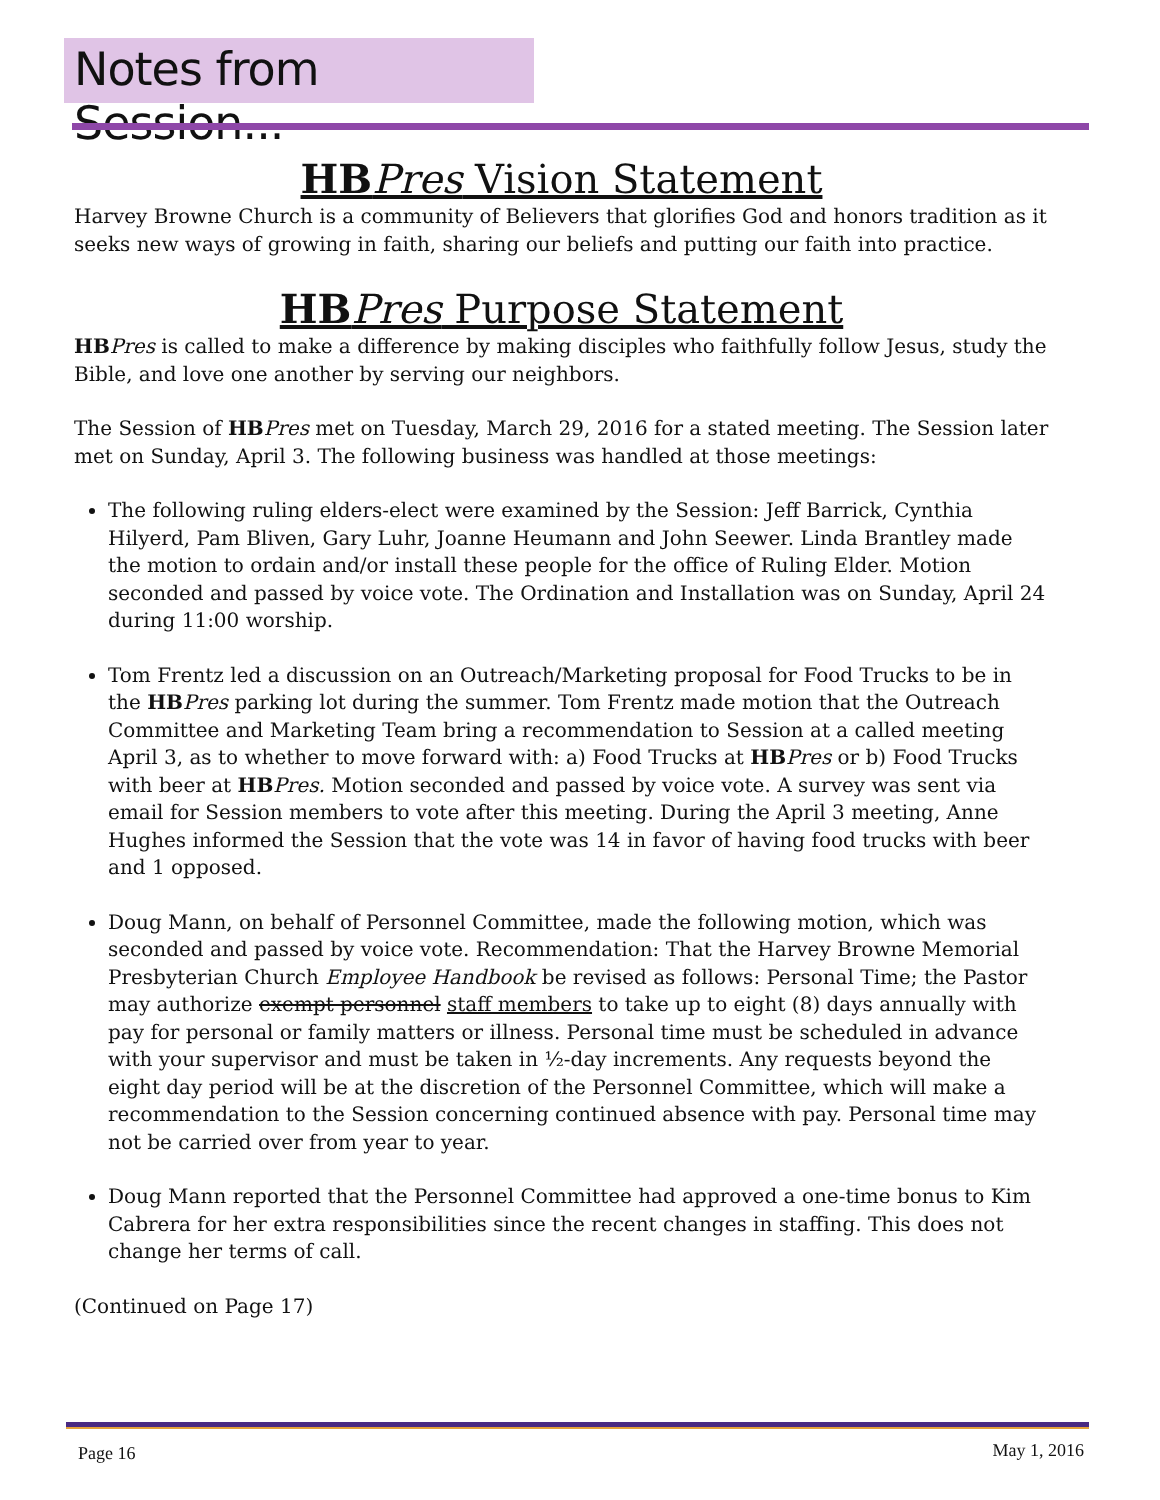Notes from Session...
HB Pres Vision Statement
Harvey Browne Church is a community of Believers that glorifies God and honors tradition as it seeks new ways of growing in faith, sharing our beliefs and putting our faith into practice.
HB Pres Purpose Statement
HB Pres is called to make a difference by making disciples who faithfully follow Jesus, study the Bible, and love one another by serving our neighbors.
The Session of HB Pres met on Tuesday, March 29, 2016 for a stated meeting. The Session later met on Sunday, April 3. The following business was handled at those meetings:
The following ruling elders-elect were examined by the Session: Jeff Barrick, Cynthia Hilyerd, Pam Bliven, Gary Luhr, Joanne Heumann and John Seewer. Linda Brantley made the motion to ordain and/or install these people for the office of Ruling Elder. Motion seconded and passed by voice vote. The Ordination and Installation was on Sunday, April 24 during 11:00 worship.
Tom Frentz led a discussion on an Outreach/Marketing proposal for Food Trucks to be in the HB Pres parking lot during the summer. Tom Frentz made motion that the Outreach Committee and Marketing Team bring a recommendation to Session at a called meeting April 3, as to whether to move forward with: a) Food Trucks at HB Pres or b) Food Trucks with beer at HB Pres. Motion seconded and passed by voice vote. A survey was sent via email for Session members to vote after this meeting. During the April 3 meeting, Anne Hughes informed the Session that the vote was 14 in favor of having food trucks with beer and 1 opposed.
Doug Mann, on behalf of Personnel Committee, made the following motion, which was seconded and passed by voice vote. Recommendation: That the Harvey Browne Memorial Presbyterian Church Employee Handbook be revised as follows: Personal Time; the Pastor may authorize exempt personnel staff members to take up to eight (8) days annually with pay for personal or family matters or illness. Personal time must be scheduled in advance with your supervisor and must be taken in ½-day increments. Any requests beyond the eight day period will be at the discretion of the Personnel Committee, which will make a recommendation to the Session concerning continued absence with pay. Personal time may not be carried over from year to year.
Doug Mann reported that the Personnel Committee had approved a one-time bonus to Kim Cabrera for her extra responsibilities since the recent changes in staffing. This does not change her terms of call.
(Continued on Page 17)
Page 16 May 1, 2016